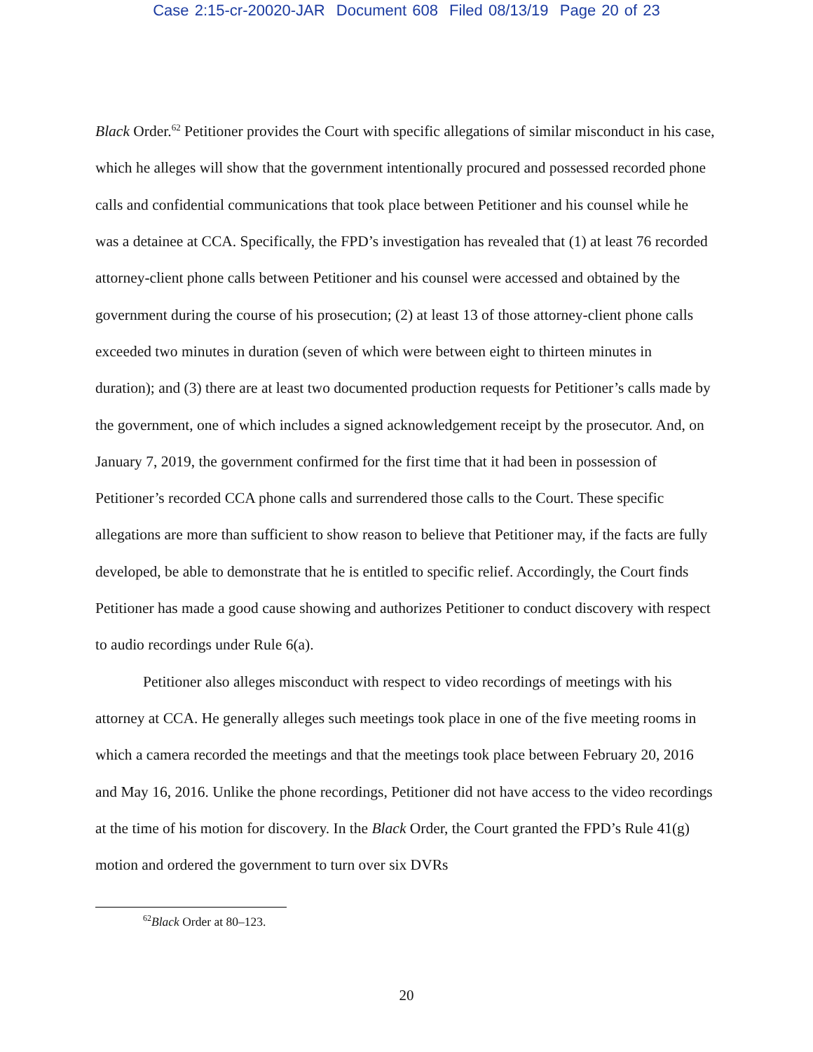Case 2:15-cr-20020-JAR Document 608 Filed 08/13/19 Page 20 of 23
Black Order.<sup>62</sup> Petitioner provides the Court with specific allegations of similar misconduct in his case, which he alleges will show that the government intentionally procured and possessed recorded phone calls and confidential communications that took place between Petitioner and his counsel while he was a detainee at CCA. Specifically, the FPD’s investigation has revealed that (1) at least 76 recorded attorney-client phone calls between Petitioner and his counsel were accessed and obtained by the government during the course of his prosecution; (2) at least 13 of those attorney-client phone calls exceeded two minutes in duration (seven of which were between eight to thirteen minutes in duration); and (3) there are at least two documented production requests for Petitioner’s calls made by the government, one of which includes a signed acknowledgement receipt by the prosecutor. And, on January 7, 2019, the government confirmed for the first time that it had been in possession of Petitioner’s recorded CCA phone calls and surrendered those calls to the Court. These specific allegations are more than sufficient to show reason to believe that Petitioner may, if the facts are fully developed, be able to demonstrate that he is entitled to specific relief. Accordingly, the Court finds Petitioner has made a good cause showing and authorizes Petitioner to conduct discovery with respect to audio recordings under Rule 6(a).
Petitioner also alleges misconduct with respect to video recordings of meetings with his attorney at CCA. He generally alleges such meetings took place in one of the five meeting rooms in which a camera recorded the meetings and that the meetings took place between February 20, 2016 and May 16, 2016. Unlike the phone recordings, Petitioner did not have access to the video recordings at the time of his motion for discovery. In the Black Order, the Court granted the FPD’s Rule 41(g) motion and ordered the government to turn over six DVRs
<sup>62</sup> Black Order at 80–123.
20